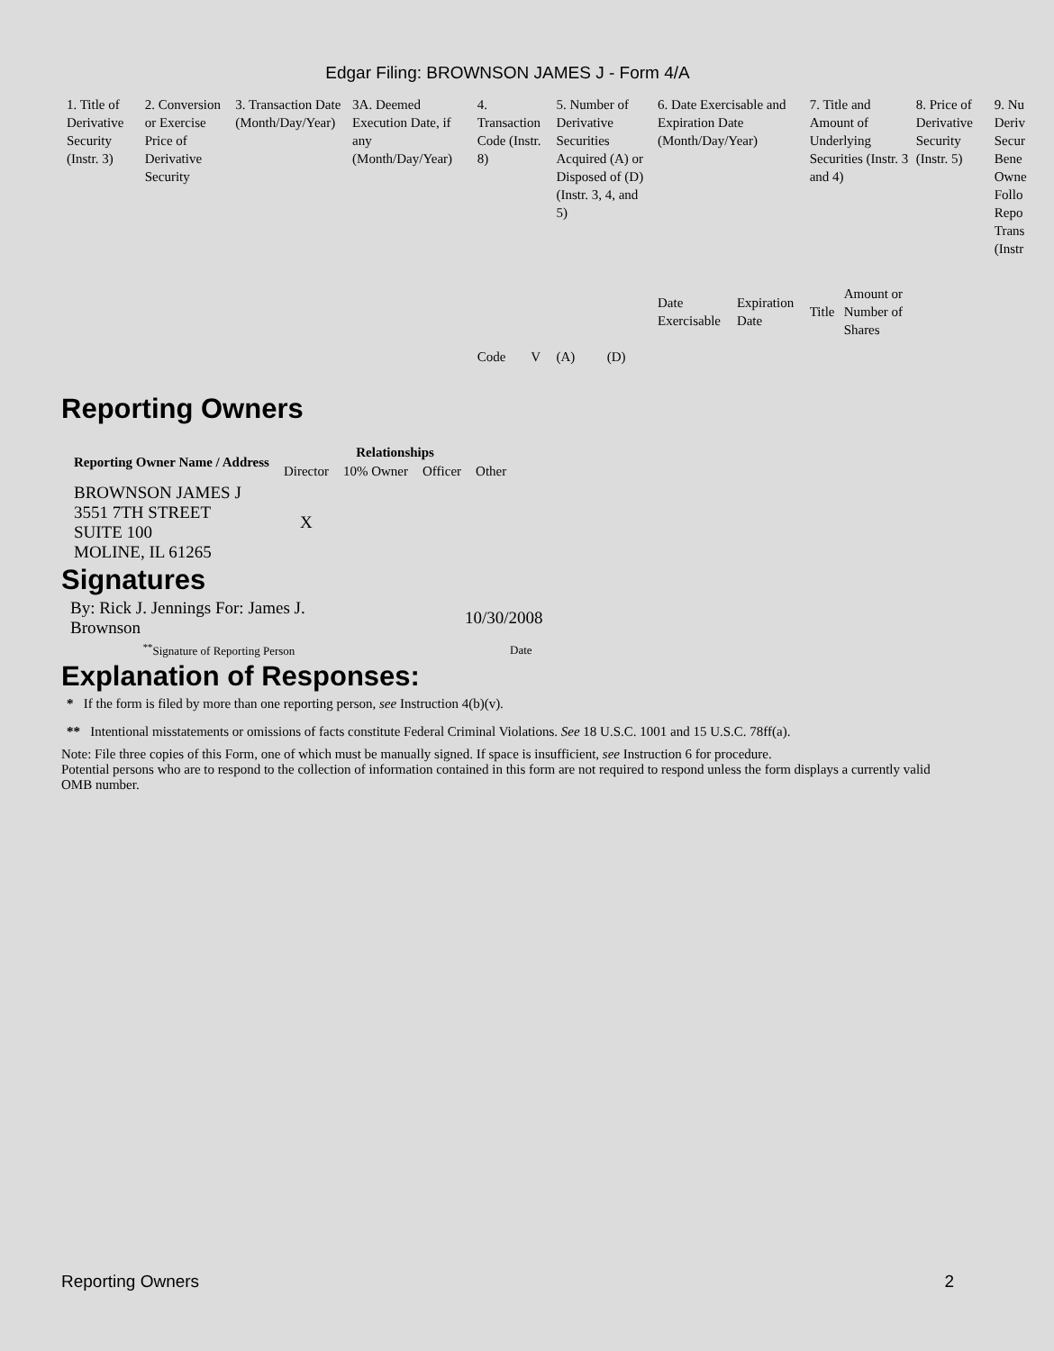Edgar Filing: BROWNSON JAMES J - Form 4/A
| 1. Title of Derivative Security (Instr. 3) | 2. Conversion or Exercise Price of Derivative Security | 3. Transaction Date (Month/Day/Year) | 3A. Deemed Execution Date, if any (Month/Day/Year) | 4. Transaction Code (Instr. 8) | | 5. Number of Derivative Securities Acquired (A) or Disposed of (D) (Instr. 3, 4, and 5) | | 6. Date Exercisable and Expiration Date (Month/Day/Year) | | 7. Title and Amount of Underlying Securities (Instr. 3 and 4) | | 8. Price of Derivative Security (Instr. 5) | 9. Nu Deriv Secur Bene Owne Follo Repo Trans (Instr |
| --- | --- | --- | --- | --- | --- | --- | --- | --- | --- | --- | --- | --- | --- |
| | | | | Code | V | (A) | (D) | Date Exercisable | Expiration Date | Title | Amount or Number of Shares | | |
Reporting Owners
| Reporting Owner Name / Address | Relationships | | | |
| --- | --- | --- | --- | --- |
| | Director | 10% Owner | Officer | Other |
| BROWNSON JAMES J 3551 7TH STREET SUITE 100 MOLINE, IL 61265 | X | | | |
Signatures
| By: Rick J. Jennings For: James J. Brownson | 10/30/2008 |
| <sup>**</sup> Signature of Reporting Person | Date |
Explanation of Responses:
* If the form is filed by more than one reporting person, see Instruction 4(b)(v).
** Intentional misstatements or omissions of facts constitute Federal Criminal Violations. See 18 U.S.C. 1001 and 15 U.S.C. 78ff(a).
Note: File three copies of this Form, one of which must be manually signed. If space is insufficient, see Instruction 6 for procedure.
Potential persons who are to respond to the collection of information contained in this form are not required to respond unless the form displays a currently valid OMB number.
Reporting Owners 2